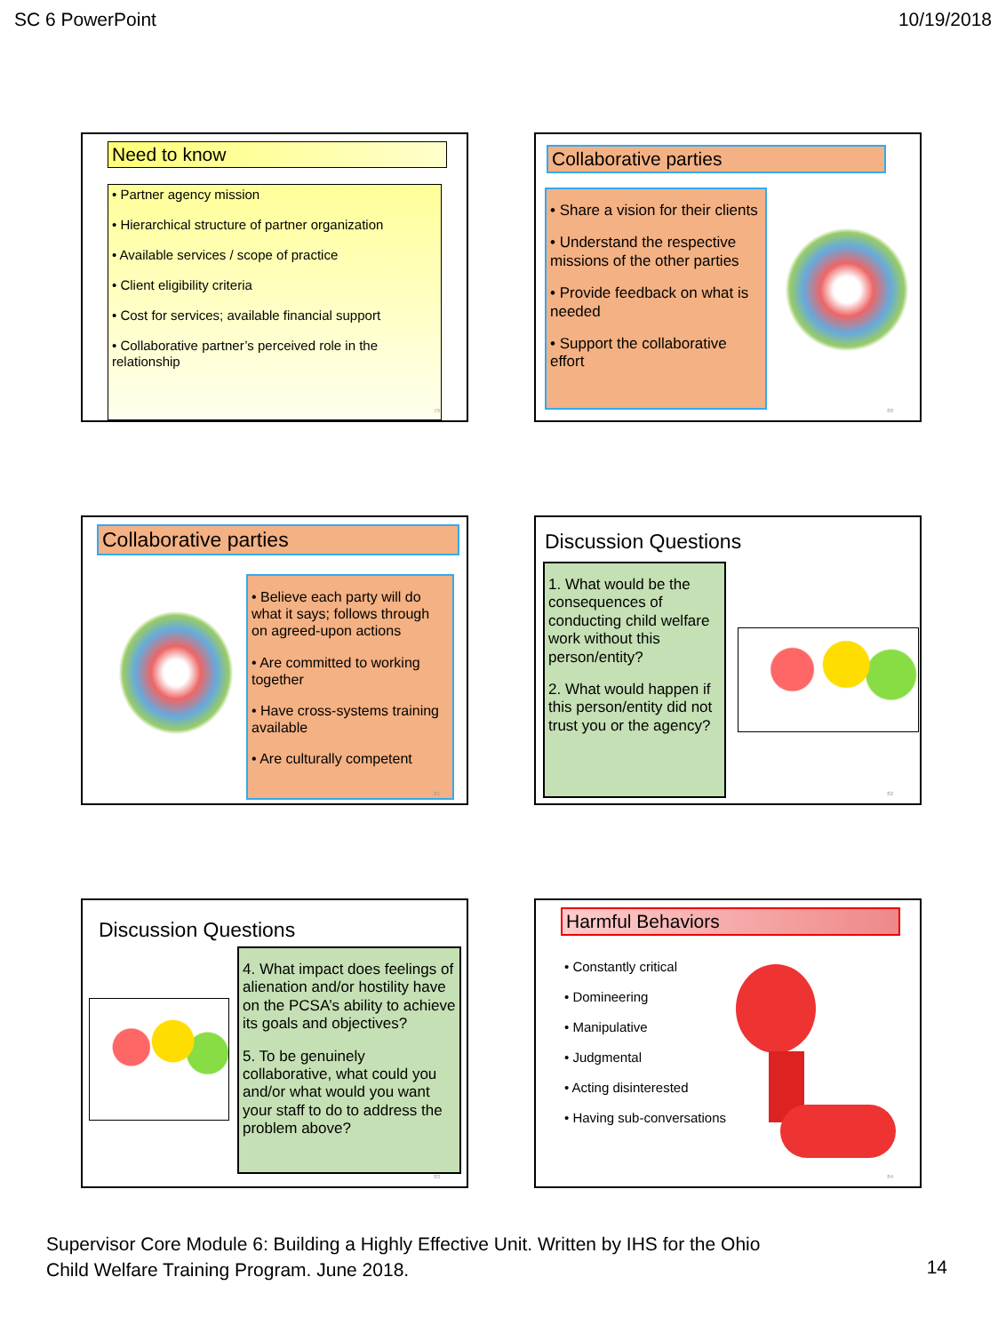SC 6 PowerPoint 10/19/2018
Need to know
• Partner agency mission
• Hierarchical structure of partner organization
• Available services / scope of practice
• Client eligibility criteria
• Cost for services; available financial support
• Collaborative partner’s perceived role in the relationship
79
Collaborative parties
• Share a vision for their clients
• Understand the respective missions of the other parties
• Provide feedback on what is needed
• Support the collaborative effort
80
Collaborative parties
• Believe each party will do what it says; follows through on agreed-upon actions
• Are committed to working together
• Have cross-systems training available
• Are culturally competent
81
Discussion Questions
1. What would be the consequences of conducting child welfare work without this person/entity?
2. What would happen if this person/entity did not trust you or the agency?
82
Discussion Questions
4. What impact does feelings of alienation and/or hostility have on the PCSA’s ability to achieve its goals and objectives?
5. To be genuinely collaborative, what could you and/or what would you want your staff to do to address the problem above?
83
Harmful Behaviors
• Constantly critical
• Domineering
• Manipulative
• Judgmental
• Acting disinterested
• Having sub-conversations
84
Supervisor Core Module 6: Building a Highly Effective Unit. Written by IHS for the Ohio
Child Welfare Training Program. June 2018.
14